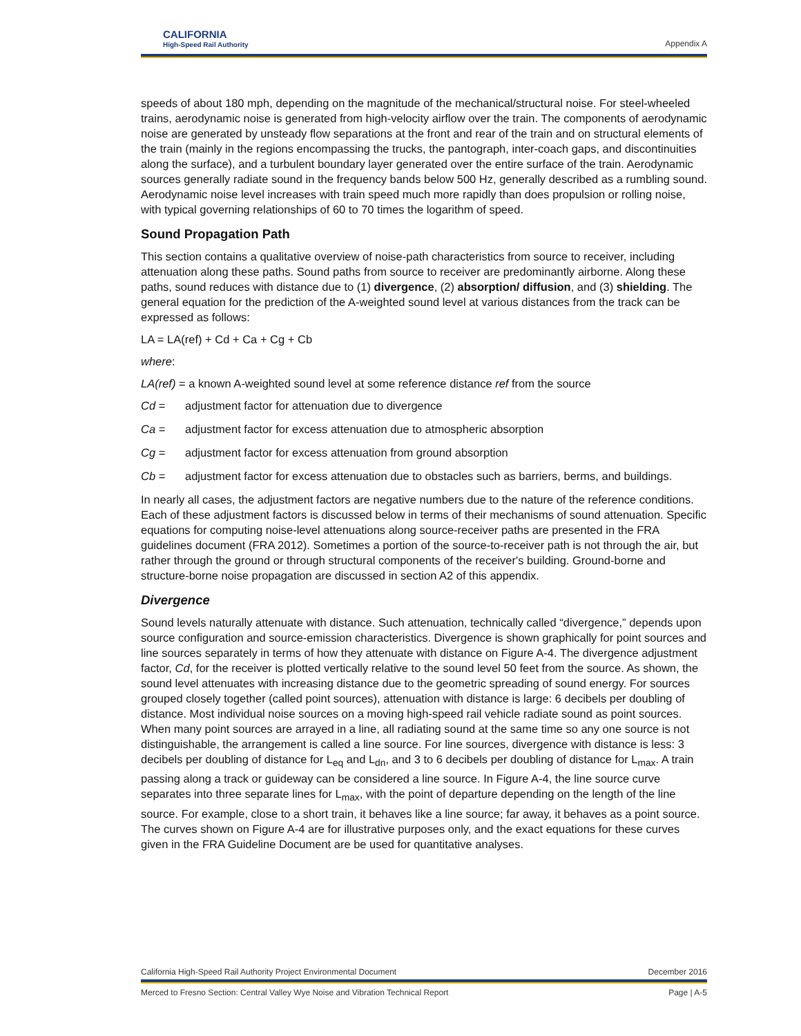CALIFORNIA
High-Speed Rail Authority
Appendix A
speeds of about 180 mph, depending on the magnitude of the mechanical/structural noise. For steel-wheeled trains, aerodynamic noise is generated from high-velocity airflow over the train. The components of aerodynamic noise are generated by unsteady flow separations at the front and rear of the train and on structural elements of the train (mainly in the regions encompassing the trucks, the pantograph, inter-coach gaps, and discontinuities along the surface), and a turbulent boundary layer generated over the entire surface of the train. Aerodynamic sources generally radiate sound in the frequency bands below 500 Hz, generally described as a rumbling sound. Aerodynamic noise level increases with train speed much more rapidly than does propulsion or rolling noise, with typical governing relationships of 60 to 70 times the logarithm of speed.
Sound Propagation Path
This section contains a qualitative overview of noise-path characteristics from source to receiver, including attenuation along these paths. Sound paths from source to receiver are predominantly airborne. Along these paths, sound reduces with distance due to (1) divergence, (2) absorption/ diffusion, and (3) shielding. The general equation for the prediction of the A-weighted sound level at various distances from the track can be expressed as follows:
LA = LA(ref) + Cd + Ca + Cg + Cb
where:
LA(ref) = a known A-weighted sound level at some reference distance ref from the source
Cd = adjustment factor for attenuation due to divergence
Ca = adjustment factor for excess attenuation due to atmospheric absorption
Cg = adjustment factor for excess attenuation from ground absorption
Cb = adjustment factor for excess attenuation due to obstacles such as barriers, berms, and buildings.
In nearly all cases, the adjustment factors are negative numbers due to the nature of the reference conditions. Each of these adjustment factors is discussed below in terms of their mechanisms of sound attenuation. Specific equations for computing noise-level attenuations along source-receiver paths are presented in the FRA guidelines document (FRA 2012). Sometimes a portion of the source-to-receiver path is not through the air, but rather through the ground or through structural components of the receiver's building. Ground-borne and structure-borne noise propagation are discussed in section A2 of this appendix.
Divergence
Sound levels naturally attenuate with distance. Such attenuation, technically called “divergence,” depends upon source configuration and source-emission characteristics. Divergence is shown graphically for point sources and line sources separately in terms of how they attenuate with distance on Figure A-4. The divergence adjustment factor, Cd, for the receiver is plotted vertically relative to the sound level 50 feet from the source. As shown, the sound level attenuates with increasing distance due to the geometric spreading of sound energy. For sources grouped closely together (called point sources), attenuation with distance is large: 6 decibels per doubling of distance. Most individual noise sources on a moving high-speed rail vehicle radiate sound as point sources. When many point sources are arrayed in a line, all radiating sound at the same time so any one source is not distinguishable, the arrangement is called a line source. For line sources, divergence with distance is less: 3 decibels per doubling of distance for L<sub>eq</sub> and L<sub>dn</sub>, and 3 to 6 decibels per doubling of distance for L<sub>max</sub>. A train passing along a track or guideway can be considered a line source. In Figure A-4, the line source curve separates into three separate lines for L<sub>max</sub>, with the point of departure depending on the length of the line source. For example, close to a short train, it behaves like a line source; far away, it behaves as a point source. The curves shown on Figure A-4 are for illustrative purposes only, and the exact equations for these curves given in the FRA Guideline Document are be used for quantitative analyses.
California High-Speed Rail Authority Project Environmental Document December 2016
Merced to Fresno Section: Central Valley Wye Noise and Vibration Technical Report Page | A-5